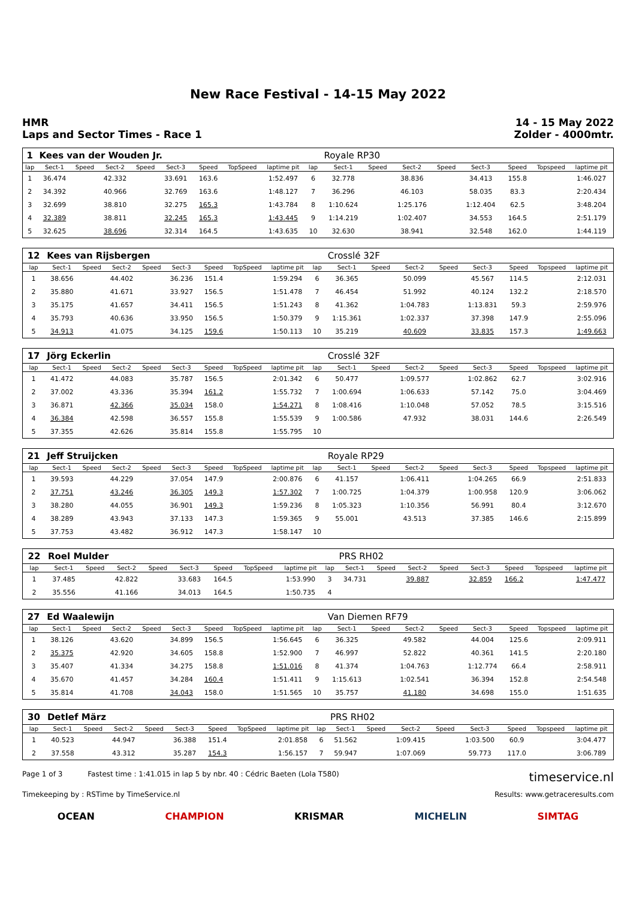New Race Festival - 14-15 May 2022
HMR
Laps and Sector Times - Race 1
14 - 15 May 2022
Zolder - 4000mtr.
| 1 | Kees van der Wouden Jr. | | | | | | | | | Royale RP30 | | | | | | | |
| lap | Sect-1 | Speed | Sect-2 | Speed | Sect-3 | Speed | TopSpeed | laptime pit | lap | Sect-1 | Speed | Sect-2 | Speed | Sect-3 | Speed | Topspeed | laptime pit |
| 1 | 36.474 | | 42.332 | | 33.691 | 163.6 | | 1:52.497 | 6 | 32.778 | | 38.836 | | 34.413 | 155.8 | | 1:46.027 |
| 2 | 34.392 | | 40.966 | | 32.769 | 163.6 | | 1:48.127 | 7 | 36.296 | | 46.103 | | 58.035 | 83.3 | | 2:20.434 |
| 3 | 32.699 | | 38.810 | | 32.275 | 165.3 | | 1:43.784 | 8 | 1:10.624 | | 1:25.176 | | 1:12.404 | 62.5 | | 3:48.204 |
| 4 | 32.389 | | 38.811 | | 32.245 | 165.3 | | 1:43.445 | 9 | 1:14.219 | | 1:02.407 | | 34.553 | 164.5 | | 2:51.179 |
| 5 | 32.625 | | 38.696 | | 32.314 | 164.5 | | 1:43.635 | 10 | 32.630 | | 38.941 | | 32.548 | 162.0 | | 1:44.119 |
| 12 | Kees van Rijsbergen | | | | | | | | | Crosslé 32F | | | | | | | |
| lap | Sect-1 | Speed | Sect-2 | Speed | Sect-3 | Speed | TopSpeed | laptime pit | lap | Sect-1 | Speed | Sect-2 | Speed | Sect-3 | Speed | Topspeed | laptime pit |
| 1 | 38.656 | | 44.402 | | 36.236 | 151.4 | | 1:59.294 | 6 | 36.365 | | 50.099 | | 45.567 | 114.5 | | 2:12.031 |
| 2 | 35.880 | | 41.671 | | 33.927 | 156.5 | | 1:51.478 | 7 | 46.454 | | 51.992 | | 40.124 | 132.2 | | 2:18.570 |
| 3 | 35.175 | | 41.657 | | 34.411 | 156.5 | | 1:51.243 | 8 | 41.362 | | 1:04.783 | | 1:13.831 | 59.3 | | 2:59.976 |
| 4 | 35.793 | | 40.636 | | 33.950 | 156.5 | | 1:50.379 | 9 | 1:15.361 | | 1:02.337 | | 37.398 | 147.9 | | 2:55.096 |
| 5 | 34.913 | | 41.075 | | 34.125 | 159.6 | | 1:50.113 | 10 | 35.219 | | 40.609 | | 33.835 | 157.3 | | 1:49.663 |
| 17 | Jörg Eckerlin | | | | | | | | | Crosslé 32F | | | | | | | |
| lap | Sect-1 | Speed | Sect-2 | Speed | Sect-3 | Speed | TopSpeed | laptime pit | lap | Sect-1 | Speed | Sect-2 | Speed | Sect-3 | Speed | Topspeed | laptime pit |
| 1 | 41.472 | | 44.083 | | 35.787 | 156.5 | | 2:01.342 | 6 | 50.477 | | 1:09.577 | | 1:02.862 | 62.7 | | 3:02.916 |
| 2 | 37.002 | | 43.336 | | 35.394 | 161.2 | | 1:55.732 | 7 | 1:00.694 | | 1:06.633 | | 57.142 | 75.0 | | 3:04.469 |
| 3 | 36.871 | | 42.366 | | 35.034 | 158.0 | | 1:54.271 | 8 | 1:08.416 | | 1:10.048 | | 57.052 | 78.5 | | 3:15.516 |
| 4 | 36.384 | | 42.598 | | 36.557 | 155.8 | | 1:55.539 | 9 | 1:00.586 | | 47.932 | | 38.031 | 144.6 | | 2:26.549 |
| 5 | 37.355 | | 42.626 | | 35.814 | 155.8 | | 1:55.795 | 10 | | | | | | | | |
| 21 | Jeff Struijcken | | | | | | | | | Royale RP29 | | | | | | | |
| lap | Sect-1 | Speed | Sect-2 | Speed | Sect-3 | Speed | TopSpeed | laptime pit | lap | Sect-1 | Speed | Sect-2 | Speed | Sect-3 | Speed | Topspeed | laptime pit |
| 1 | 39.593 | | 44.229 | | 37.054 | 147.9 | | 2:00.876 | 6 | 41.157 | | 1:06.411 | | 1:04.265 | 66.9 | | 2:51.833 |
| 2 | 37.751 | | 43.246 | | 36.305 | 149.3 | | 1:57.302 | 7 | 1:00.725 | | 1:04.379 | | 1:00.958 | 120.9 | | 3:06.062 |
| 3 | 38.280 | | 44.055 | | 36.901 | 149.3 | | 1:59.236 | 8 | 1:05.323 | | 1:10.356 | | 56.991 | 80.4 | | 3:12.670 |
| 4 | 38.289 | | 43.943 | | 37.133 | 147.3 | | 1:59.365 | 9 | 55.001 | | 43.513 | | 37.385 | 146.6 | | 2:15.899 |
| 5 | 37.753 | | 43.482 | | 36.912 | 147.3 | | 1:58.147 | 10 | | | | | | | | |
| 22 | Roel Mulder | | | | | | | | | PRS RH02 | | | | | | | |
| lap | Sect-1 | Speed | Sect-2 | Speed | Sect-3 | Speed | TopSpeed | laptime pit | lap | Sect-1 | Speed | Sect-2 | Speed | Sect-3 | Speed | Topspeed | laptime pit |
| 1 | 37.485 | | 42.822 | | 33.683 | 164.5 | | 1:53.990 | 3 | 34.731 | | 39.887 | | 32.859 | 166.2 | | 1:47.477 |
| 2 | 35.556 | | 41.166 | | 34.013 | 164.5 | | 1:50.735 | 4 | | | | | | | | |
| 27 | Ed Waalewijn | | | | | | | | | Van Diemen RF79 | | | | | | | |
| lap | Sect-1 | Speed | Sect-2 | Speed | Sect-3 | Speed | TopSpeed | laptime pit | lap | Sect-1 | Speed | Sect-2 | Speed | Sect-3 | Speed | Topspeed | laptime pit |
| 1 | 38.126 | | 43.620 | | 34.899 | 156.5 | | 1:56.645 | 6 | 36.325 | | 49.582 | | 44.004 | 125.6 | | 2:09.911 |
| 2 | 35.375 | | 42.920 | | 34.605 | 158.8 | | 1:52.900 | 7 | 46.997 | | 52.822 | | 40.361 | 141.5 | | 2:20.180 |
| 3 | 35.407 | | 41.334 | | 34.275 | 158.8 | | 1:51.016 | 8 | 41.374 | | 1:04.763 | | 1:12.774 | 66.4 | | 2:58.911 |
| 4 | 35.670 | | 41.457 | | 34.284 | 160.4 | | 1:51.411 | 9 | 1:15.613 | | 1:02.541 | | 36.394 | 152.8 | | 2:54.548 |
| 5 | 35.814 | | 41.708 | | 34.043 | 158.0 | | 1:51.565 | 10 | 35.757 | | 41.180 | | 34.698 | 155.0 | | 1:51.635 |
| 30 | Detlef März | | | | | | | | | PRS RH02 | | | | | | | |
| lap | Sect-1 | Speed | Sect-2 | Speed | Sect-3 | Speed | TopSpeed | laptime pit | lap | Sect-1 | Speed | Sect-2 | Speed | Sect-3 | Speed | Topspeed | laptime pit |
| 1 | 40.523 | | 44.947 | | 36.388 | 151.4 | | 2:01.858 | 6 | 51.562 | | 1:09.415 | | 1:03.500 | 60.9 | | 3:04.477 |
| 2 | 37.558 | | 43.312 | | 35.287 | 154.3 | | 1:56.157 | 7 | 59.947 | | 1:07.069 | | 59.773 | 117.0 | | 3:06.789 |
Page 1 of 3 Fastest time : 1:41.015 in lap 5 by nbr. 40 : Cédric Baeten (Lola T580) timeservice.nl
Timekeeping by : RSTime by TimeService.nl Results: www.getraceresults.com
OCEAN CHAMPION KRISMAR MICHELIN SIMTAG